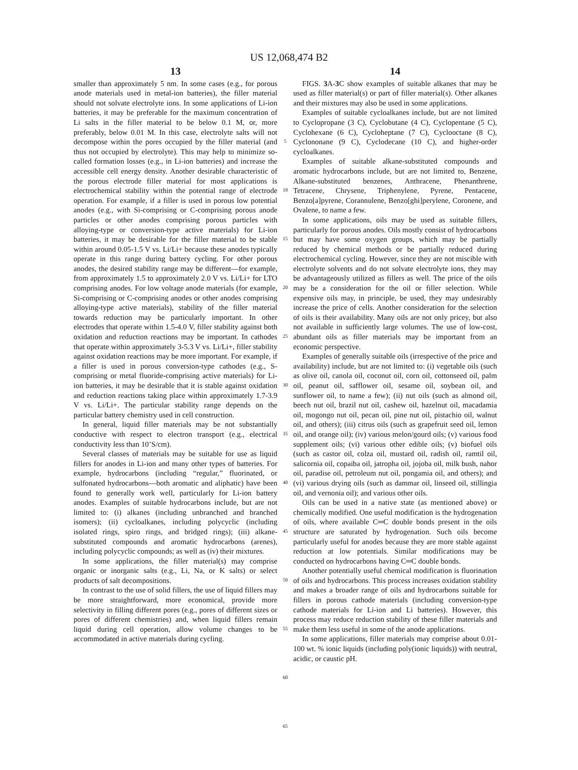US 12,068,474 B2
13
smaller than approximately 5 nm. In some cases (e.g., for porous anode materials used in metal-ion batteries), the filler material should not solvate electrolyte ions. In some applications of Li-ion batteries, it may be preferable for the maximum concentration of Li salts in the filler material to be below 0.1 M, or, more preferably, below 0.01 M. In this case, electrolyte salts will not decompose within the pores occupied by the filler material (and thus not occupied by electrolyte). This may help to minimize so-called formation losses (e.g., in Li-ion batteries) and increase the accessible cell energy density. Another desirable characteristic of the porous electrode filler material for most applications is electrochemical stability within the potential range of electrode operation. For example, if a filler is used in porous low potential anodes (e.g., with Si-comprising or C-comprising porous anode particles or other anodes comprising porous particles with alloying-type or conversion-type active materials) for Li-ion batteries, it may be desirable for the filler material to be stable within around 0.05-1.5 V vs. Li/Li+ because these anodes typically operate in this range during battery cycling. For other porous anodes, the desired stability range may be different—for example, from approximately 1.5 to approximately 2.0 V vs. Li/Li+ for LTO comprising anodes. For low voltage anode materials (for example, Si-comprising or C-comprising anodes or other anodes comprising alloying-type active materials), stability of the filler material towards reduction may be particularly important. In other electrodes that operate within 1.5-4.0 V, filler stability against both oxidation and reduction reactions may be important. In cathodes that operate within approximately 3-5.3 V vs. Li/Li+, filler stability against oxidation reactions may be more important. For example, if a filler is used in porous conversion-type cathodes (e.g., S-comprising or metal fluoride-comprising active materials) for Li-ion batteries, it may be desirable that it is stable against oxidation and reduction reactions taking place within approximately 1.7-3.9 V vs. Li/Li+. The particular stability range depends on the particular battery chemistry used in cell construction.
In general, liquid filler materials may be not substantially conductive with respect to electron transport (e.g., electrical conductivity less than 10’S/cm).
Several classes of materials may be suitable for use as liquid fillers for anodes in Li-ion and many other types of batteries. For example, hydrocarbons (including “regular,” fluorinated, or sulfonated hydrocarbons—both aromatic and aliphatic) have been found to generally work well, particularly for Li-ion battery anodes. Examples of suitable hydrocarbons include, but are not limited to: (i) alkanes (including unbranched and branched isomers); (ii) cycloalkanes, including polycyclic (including isolated rings, spiro rings, and bridged rings); (iii) alkane-substituted compounds and aromatic hydrocarbons (arenes), including polycyclic compounds; as well as (iv) their mixtures.
In some applications, the filler material(s) may comprise organic or inorganic salts (e.g., Li, Na, or K salts) or select products of salt decompositions.
In contrast to the use of solid fillers, the use of liquid fillers may be more straightforward, more economical, provide more selectivity in filling different pores (e.g., pores of different sizes or pores of different chemistries) and, when liquid fillers remain liquid during cell operation, allow volume changes to be accommodated in active materials during cycling.
5
10
15
20
25
30
35
40
45
50
55
60
65
14
FIGS. 3 A-3 C show examples of suitable alkanes that may be used as filler material(s) or part of filler material(s). Other alkanes and their mixtures may also be used in some applications.
Examples of suitable cycloalkanes include, but are not limited to Cyclopropane (3 C), Cyclobutane (4 C), Cyclopentane (5 C), Cyclohexane (6 C), Cycloheptane (7 C), Cyclooctane (8 C), Cyclononane (9 C), Cyclodecane (10 C), and higher-order cycloalkanes.
Examples of suitable alkane-substituted compounds and aromatic hydrocarbons include, but are not limited to, Benzene, Alkane-substituted benzenes, Anthracene, Phenanthrene, Tetracene, Chrysene, Triphenylene, Pyrene, Pentacene, Benzo[a]pyrene, Corannulene, Benzo[ghi]perylene, Coronene, and Ovalene, to name a few.
In some applications, oils may be used as suitable fillers, particularly for porous anodes. Oils mostly consist of hydrocarbons but may have some oxygen groups, which may be partially reduced by chemical methods or be partially reduced during electrochemical cycling. However, since they are not miscible with electrolyte solvents and do not solvate electrolyte ions, they may be advantageously utilized as fillers as well. The price of the oils may be a consideration for the oil or filler selection. While expensive oils may, in principle, be used, they may undesirably increase the price of cells. Another consideration for the selection of oils is their availability. Many oils are not only pricey, but also not available in sufficiently large volumes. The use of low-cost, abundant oils as filler materials may be important from an economic perspective.
Examples of generally suitable oils (irrespective of the price and availability) include, but are not limited to: (i) vegetable oils (such as olive oil, canola oil, coconut oil, corn oil, cottonseed oil, palm oil, peanut oil, safflower oil, sesame oil, soybean oil, and sunflower oil, to name a few); (ii) nut oils (such as almond oil, beech nut oil, brazil nut oil, cashew oil, hazelnut oil, macadamia oil, mogongo nut oil, pecan oil, pine nut oil, pistachio oil, walnut oil, and others); (iii) citrus oils (such as grapefruit seed oil, lemon oil, and orange oil); (iv) various melon/gourd oils; (v) various food supplement oils; (vi) various other edible oils; (v) biofuel oils (such as castor oil, colza oil, mustard oil, radish oil, ramtil oil, salicornia oil, copaiba oil, jatropha oil, jojoba oil, milk bush, nahor oil, paradise oil, petroleum nut oil, pongamia oil, and others); and (vi) various drying oils (such as dammar oil, linseed oil, stillingia oil, and vernonia oil); and various other oils.
Oils can be used in a native state (as mentioned above) or chemically modified. One useful modification is the hydrogenation of oils, where available C═C double bonds present in the oils structure are saturated by hydrogenation. Such oils become particularly useful for anodes because they are more stable against reduction at low potentials. Similar modifications may be conducted on hydrocarbons having C═C double bonds.
Another potentially useful chemical modification is fluorination of oils and hydrocarbons. This process increases oxidation stability and makes a broader range of oils and hydrocarbons suitable for fillers in porous cathode materials (including conversion-type cathode materials for Li-ion and Li batteries). However, this process may reduce reduction stability of these filler materials and make them less useful in some of the anode applications.
In some applications, filler materials may comprise about 0.01-100 wt. % ionic liquids (including poly(ionic liquids)) with neutral, acidic, or caustic pH.